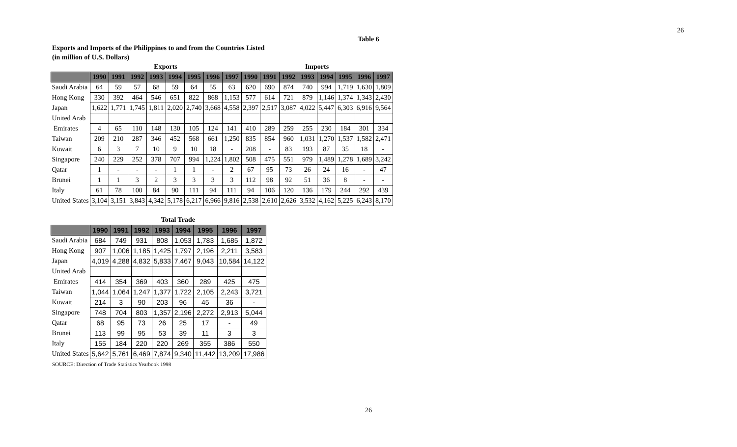26
Table 6
Exports and Imports of the Philippines to and from the Countries Listed
(in million of U.S. Dollars)
| | Exports | | | | | | | | Imports | | | | | | | |
| | 1990 | 1991 | 1992 | 1993 | 1994 | 1995 | 1996 | 1997 | 1990 | 1991 | 1992 | 1993 | 1994 | 1995 | 1996 | 1997 |
| Saudi Arabia | 64 | 59 | 57 | 68 | 59 | 64 | 55 | 63 | 620 | 690 | 874 | 740 | 994 | 1,719 | 1,630 | 1,809 |
| Hong Kong | 330 | 392 | 464 | 546 | 651 | 822 | 868 | 1,153 | 577 | 614 | 721 | 879 | 1,146 | 1,374 | 1,343 | 2,430 |
| Japan | 1,622 | 1,771 | 1,745 | 1,811 | 2,020 | 2,740 | 3,668 | 4,558 | 2,397 | 2,517 | 3,087 | 4,022 | 5,447 | 6,303 | 6,916 | 9,564 |
| United Arab | | | | | | | | | | | | | | | | |
| Emirates | 4 | 65 | 110 | 148 | 130 | 105 | 124 | 141 | 410 | 289 | 259 | 255 | 230 | 184 | 301 | 334 |
| Taiwan | 209 | 210 | 287 | 346 | 452 | 568 | 661 | 1,250 | 835 | 854 | 960 | 1,031 | 1,270 | 1,537 | 1,582 | 2,471 |
| Kuwait | 6 | 3 | 7 | 10 | 9 | 10 | 18 | - | 208 | - | 83 | 193 | 87 | 35 | 18 | - |
| Singapore | 240 | 229 | 252 | 378 | 707 | 994 | 1,224 | 1,802 | 508 | 475 | 551 | 979 | 1,489 | 1,278 | 1,689 | 3,242 |
| Qatar | 1 | - | - | - | 1 | 1 | - | 2 | 67 | 95 | 73 | 26 | 24 | 16 | - | 47 |
| Brunei | 1 | 1 | 3 | 2 | 3 | 3 | 3 | 3 | 112 | 98 | 92 | 51 | 36 | 8 | - | - |
| Italy | 61 | 78 | 100 | 84 | 90 | 111 | 94 | 111 | 94 | 106 | 120 | 136 | 179 | 244 | 292 | 439 |
| United States | 3,104 | 3,151 | 3,843 | 4,342 | 5,178 | 6,217 | 6,966 | 9,816 | 2,538 | 2,610 | 2,626 | 3,532 | 4,162 | 5,225 | 6,243 | 8,170 |
| | Total Trade | | | | | | | |
| | 1990 | 1991 | 1992 | 1993 | 1994 | 1995 | 1996 | 1997 |
| Saudi Arabia | 684 | 749 | 931 | 808 | 1,053 | 1,783 | 1,685 | 1,872 |
| Hong Kong | 907 | 1,006 | 1,185 | 1,425 | 1,797 | 2,196 | 2,211 | 3,583 |
| Japan | 4,019 | 4,288 | 4,832 | 5,833 | 7,467 | 9,043 | 10,584 | 14,122 |
| United Arab | | | | | | | | |
| Emirates | 414 | 354 | 369 | 403 | 360 | 289 | 425 | 475 |
| Taiwan | 1,044 | 1,064 | 1,247 | 1,377 | 1,722 | 2,105 | 2,243 | 3,721 |
| Kuwait | 214 | 3 | 90 | 203 | 96 | 45 | 36 | - |
| Singapore | 748 | 704 | 803 | 1,357 | 2,196 | 2,272 | 2,913 | 5,044 |
| Qatar | 68 | 95 | 73 | 26 | 25 | 17 | - | 49 |
| Brunei | 113 | 99 | 95 | 53 | 39 | 11 | 3 | 3 |
| Italy | 155 | 184 | 220 | 220 | 269 | 355 | 386 | 550 |
| United States | 5,642 | 5,761 | 6,469 | 7,874 | 9,340 | 11,442 | 13,209 | 17,986 |
SOURCE: Direction of Trade Statistics Yearbook 1998
26